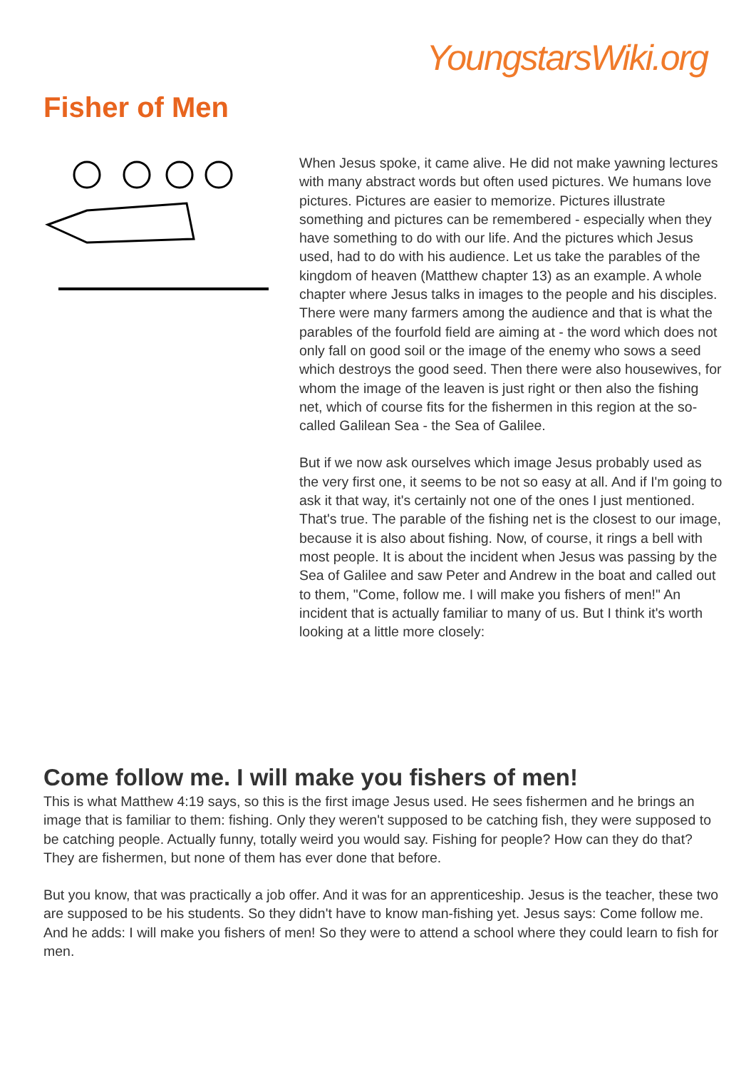YoungstarsWiki.org
Fisher of Men
When Jesus spoke, it came alive. He did not make yawning lectures with many abstract words but often used pictures. We humans love pictures. Pictures are easier to memorize. Pictures illustrate something and pictures can be remembered - especially when they have something to do with our life. And the pictures which Jesus used, had to do with his audience. Let us take the parables of the kingdom of heaven (Matthew chapter 13) as an example. A whole chapter where Jesus talks in images to the people and his disciples. There were many farmers among the audience and that is what the parables of the fourfold field are aiming at - the word which does not only fall on good soil or the image of the enemy who sows a seed which destroys the good seed. Then there were also housewives, for whom the image of the leaven is just right or then also the fishing net, which of course fits for the fishermen in this region at the so-called Galilean Sea - the Sea of Galilee.
But if we now ask ourselves which image Jesus probably used as the very first one, it seems to be not so easy at all. And if I'm going to ask it that way, it's certainly not one of the ones I just mentioned. That's true. The parable of the fishing net is the closest to our image, because it is also about fishing. Now, of course, it rings a bell with most people. It is about the incident when Jesus was passing by the Sea of Galilee and saw Peter and Andrew in the boat and called out to them, "Come, follow me. I will make you fishers of men!" An incident that is actually familiar to many of us. But I think it's worth looking at a little more closely:
Come follow me. I will make you fishers of men!
This is what Matthew 4:19 says, so this is the first image Jesus used. He sees fishermen and he brings an image that is familiar to them: fishing. Only they weren't supposed to be catching fish, they were supposed to be catching people. Actually funny, totally weird you would say. Fishing for people? How can they do that? They are fishermen, but none of them has ever done that before.
But you know, that was practically a job offer. And it was for an apprenticeship. Jesus is the teacher, these two are supposed to be his students. So they didn't have to know man-fishing yet. Jesus says: Come follow me. And he adds: I will make you fishers of men! So they were to attend a school where they could learn to fish for men.